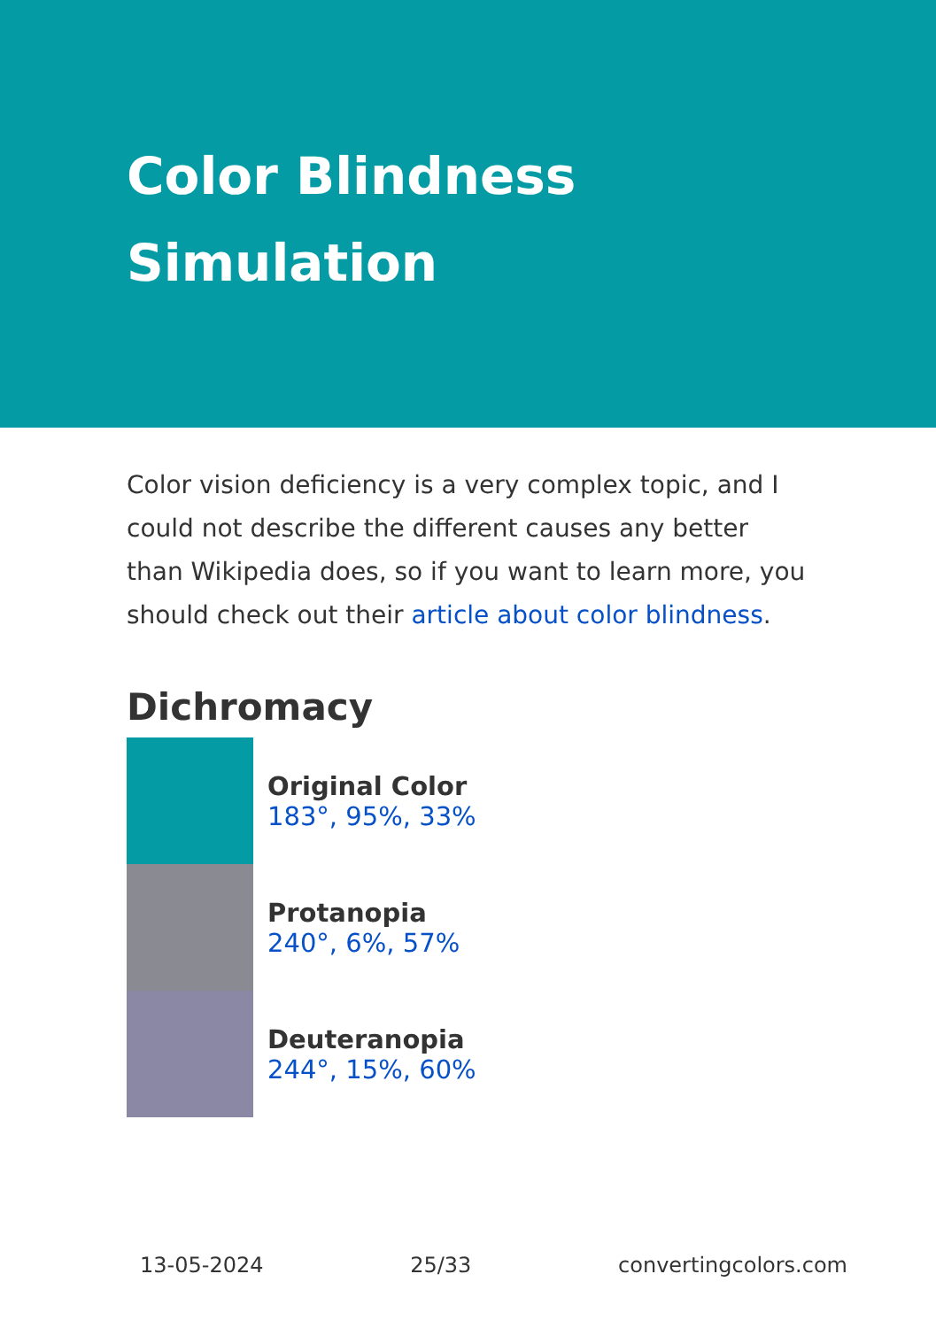Color Blindness
Simulation
Color vision deficiency is a very complex topic, and I could not describe the different causes any better than Wikipedia does, so if you want to learn more, you should check out their article about color blindness.
Dichromacy
Original Color
183°, 95%, 33%
Protanopia
240°, 6%, 57%
Deuteranopia
244°, 15%, 60%
13-05-2024 25/33 convertingcolors.com